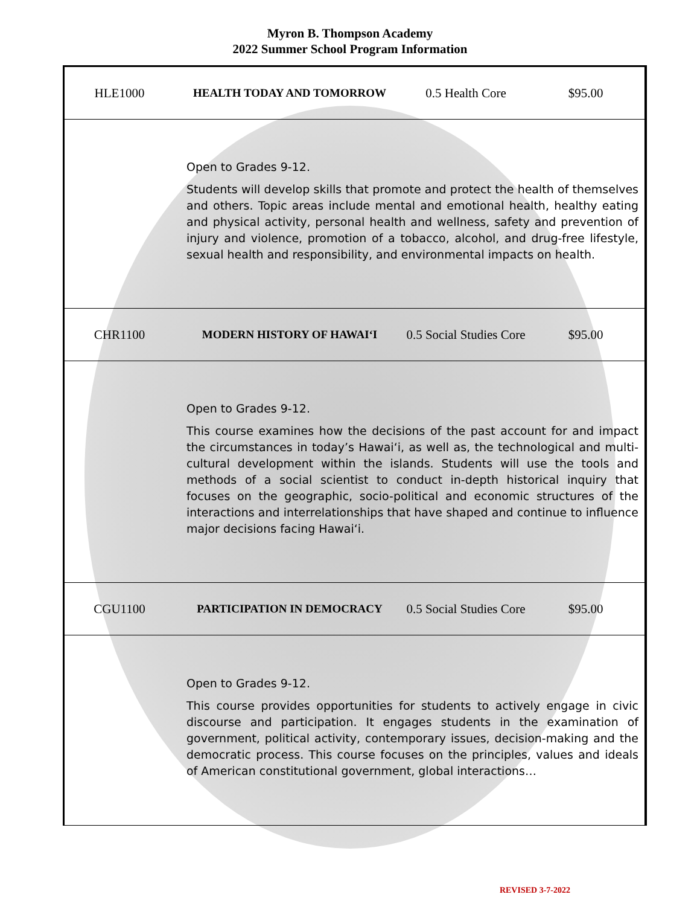Myron B. Thompson Academy
2022 Summer School Program Information
| HLE1000 | HEALTH TODAY AND TOMORROW | 0.5 Health Core | $95.00 |
| Open to Grades 9-12. Students will develop skills that promote and protect the health of themselves and others. Topic areas include mental and emotional health, healthy eating and physical activity, personal health and wellness, safety and prevention of injury and violence, promotion of a tobacco, alcohol, and drug-free lifestyle, sexual health and responsibility, and environmental impacts on health. | | | |
| CHR1100 | MODERN HISTORY OF HAWAIʻI | 0.5 Social Studies Core | $95.00 |
| Open to Grades 9-12. This course examines how the decisions of the past account for and impact the circumstances in today’s Hawaiʻi, as well as, the technological and multi-cultural development within the islands. Students will use the tools and methods of a social scientist to conduct in-depth historical inquiry that focuses on the geographic, socio-political and economic structures of the interactions and interrelationships that have shaped and continue to influence major decisions facing Hawaiʻi. | | | |
| CGU1100 | PARTICIPATION IN DEMOCRACY | 0.5 Social Studies Core | $95.00 |
| Open to Grades 9-12. This course provides opportunities for students to actively engage in civic discourse and participation. It engages students in the examination of government, political activity, contemporary issues, decision-making and the democratic process. This course focuses on the principles, values and ideals of American constitutional government, global interactions… | | | |
REVISED 3-7-2022